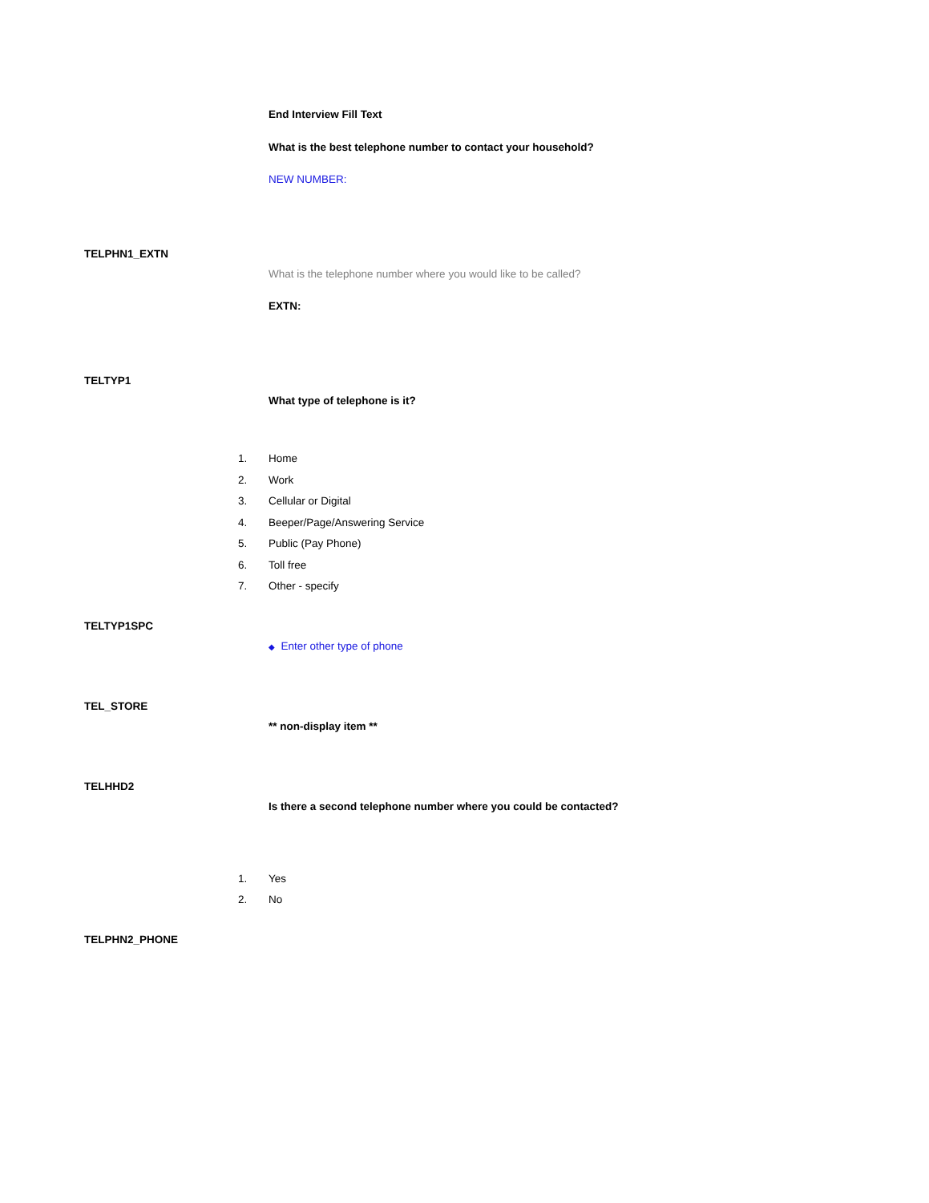End Interview Fill Text
What is the best telephone number to contact your household?
NEW NUMBER:
TELPHN1_EXTN
What is the telephone number where you would like to be called?
EXTN:
TELTYP1
What type of telephone is it?
1. Home
2. Work
3. Cellular or Digital
4. Beeper/Page/Answering Service
5. Public (Pay Phone)
6. Toll free
7. Other - specify
TELTYP1SPC
◆ Enter other type of phone
TEL_STORE
** non-display item **
TELHHD2
Is there a second telephone number where you could be contacted?
1. Yes
2. No
TELPHN2_PHONE